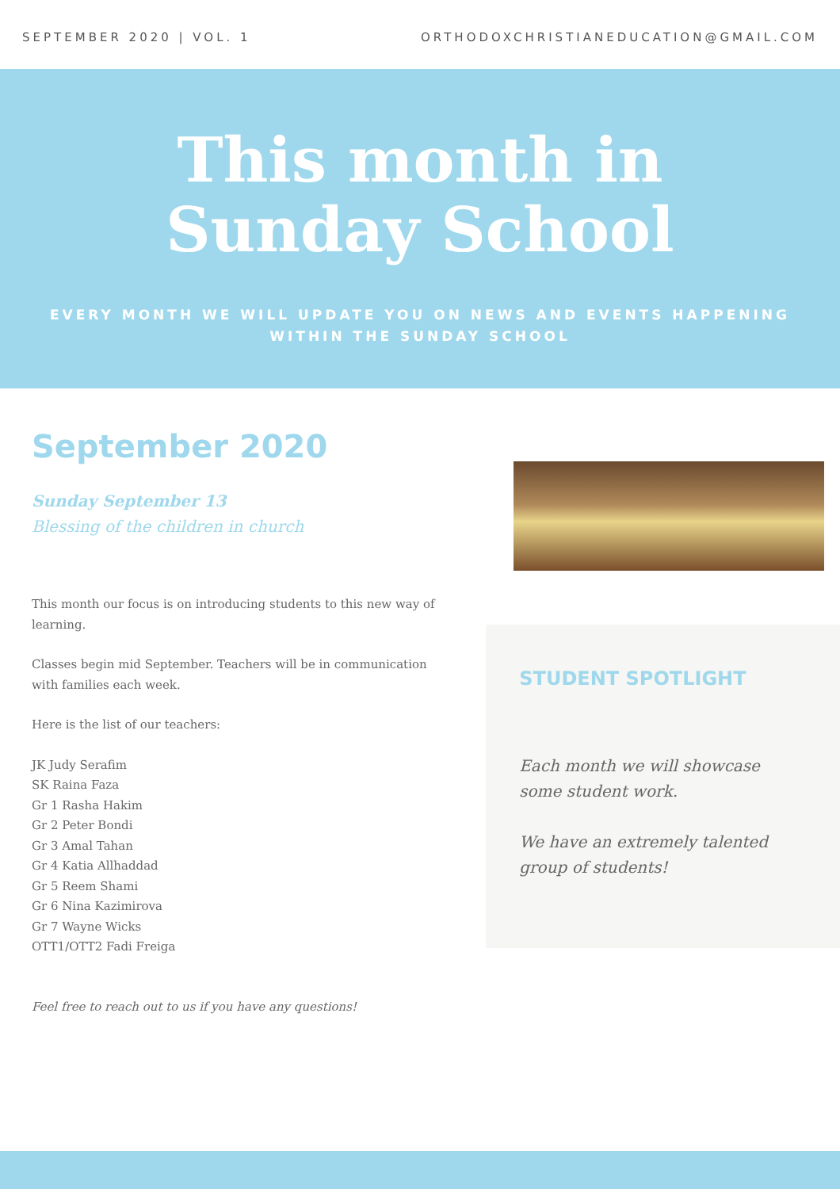SEPTEMBER 2020 | VOL. 1 ORTHODOXCHRISTIANEDUCATION@GMAIL.COM
This month in
Sunday School
EVERY MONTH WE WILL UPDATE YOU ON NEWS AND EVENTS HAPPENING WITHIN THE SUNDAY SCHOOL
September 2020
Sunday September 13
Blessing of the children in church
This month our focus is on introducing students to this new way of learning.
Classes begin mid September. Teachers will be in communication with families each week.
Here is the list of our teachers:
JK Judy Serafim
SK Raina Faza
Gr 1 Rasha Hakim
Gr 2 Peter Bondi
Gr 3 Amal Tahan
Gr 4 Katia Allhaddad
Gr 5 Reem Shami
Gr 6 Nina Kazimirova
Gr 7 Wayne Wicks
OTT1/OTT2 Fadi Freiga
Feel free to reach out to us if you have any questions!
STUDENT SPOTLIGHT
Each month we will showcase some student work.
We have an extremely talented group of students!